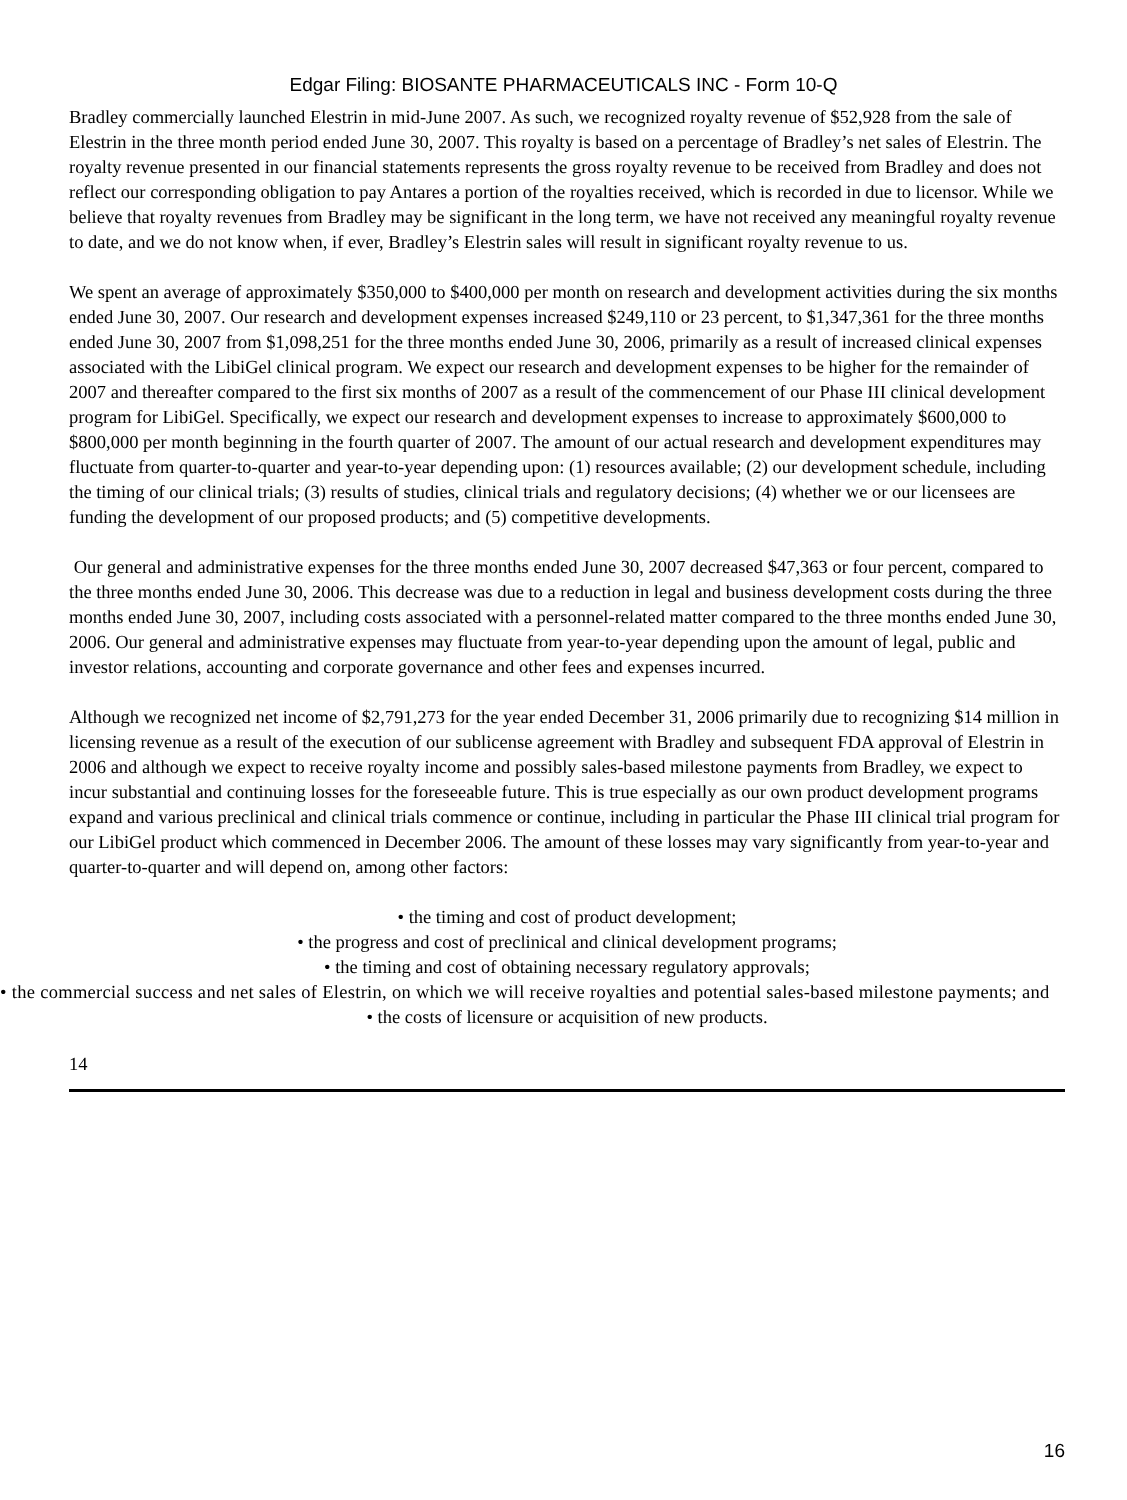Edgar Filing: BIOSANTE PHARMACEUTICALS INC - Form 10-Q
Bradley commercially launched Elestrin in mid-June 2007. As such, we recognized royalty revenue of $52,928 from the sale of Elestrin in the three month period ended June 30, 2007. This royalty is based on a percentage of Bradley’s net sales of Elestrin. The royalty revenue presented in our financial statements represents the gross royalty revenue to be received from Bradley and does not reflect our corresponding obligation to pay Antares a portion of the royalties received, which is recorded in due to licensor. While we believe that royalty revenues from Bradley may be significant in the long term, we have not received any meaningful royalty revenue to date, and we do not know when, if ever, Bradley’s Elestrin sales will result in significant royalty revenue to us.
We spent an average of approximately $350,000 to $400,000 per month on research and development activities during the six months ended June 30, 2007. Our research and development expenses increased $249,110 or 23 percent, to $1,347,361 for the three months ended June 30, 2007 from $1,098,251 for the three months ended June 30, 2006, primarily as a result of increased clinical expenses associated with the LibiGel clinical program. We expect our research and development expenses to be higher for the remainder of 2007 and thereafter compared to the first six months of 2007 as a result of the commencement of our Phase III clinical development program for LibiGel. Specifically, we expect our research and development expenses to increase to approximately $600,000 to $800,000 per month beginning in the fourth quarter of 2007. The amount of our actual research and development expenditures may fluctuate from quarter-to-quarter and year-to-year depending upon: (1) resources available; (2) our development schedule, including the timing of our clinical trials; (3) results of studies, clinical trials and regulatory decisions; (4) whether we or our licensees are funding the development of our proposed products; and (5) competitive developments.
Our general and administrative expenses for the three months ended June 30, 2007 decreased $47,363 or four percent, compared to the three months ended June 30, 2006. This decrease was due to a reduction in legal and business development costs during the three months ended June 30, 2007, including costs associated with a personnel-related matter compared to the three months ended June 30, 2006. Our general and administrative expenses may fluctuate from year-to-year depending upon the amount of legal, public and investor relations, accounting and corporate governance and other fees and expenses incurred.
Although we recognized net income of $2,791,273 for the year ended December 31, 2006 primarily due to recognizing $14 million in licensing revenue as a result of the execution of our sublicense agreement with Bradley and subsequent FDA approval of Elestrin in 2006 and although we expect to receive royalty income and possibly sales-based milestone payments from Bradley, we expect to incur substantial and continuing losses for the foreseeable future. This is true especially as our own product development programs expand and various preclinical and clinical trials commence or continue, including in particular the Phase III clinical trial program for our LibiGel product which commenced in December 2006. The amount of these losses may vary significantly from year-to-year and quarter-to-quarter and will depend on, among other factors:
• the timing and cost of product development;
• the progress and cost of preclinical and clinical development programs;
• the timing and cost of obtaining necessary regulatory approvals;
• the commercial success and net sales of Elestrin, on which we will receive royalties and potential sales-based milestone payments; and
• the costs of licensure or acquisition of new products.
14
16